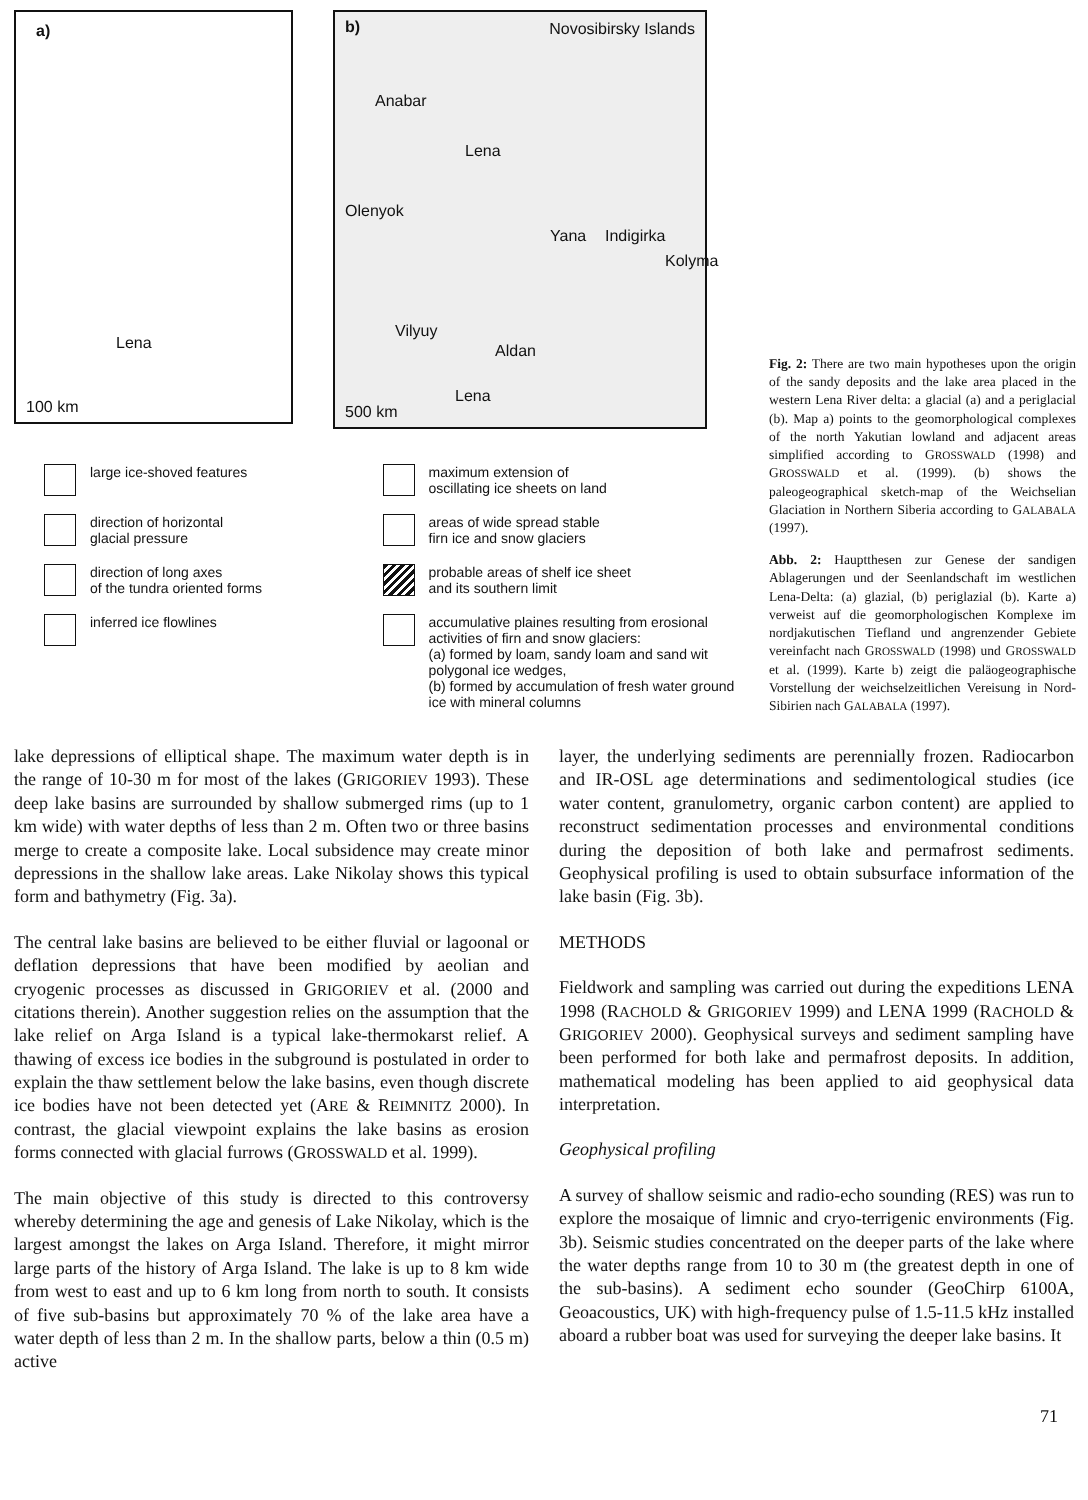a)
100 km
Lena
b) Novosibirsky Islands
Anabar
Lena
Olenyok
Yana Indigirka
Kolyma
Vilyuy
Aldan
Lena
500 km
large ice-shoved features
direction of horizontal
glacial pressure
direction of long axes
of the tundra oriented forms
inferred ice flowlines
maximum extension of
oscillating ice sheets on land
areas of wide spread stable
firn ice and snow glaciers
probable areas of shelf ice sheet
and its southern limit
accumulative plaines resulting from erosional activities of firn and snow glaciers:
(a) formed by loam, sandy loam and sand wit polygonal ice wedges,
(b) formed by accumulation of fresh water ground ice with mineral columns
Fig. 2: There are two main hypotheses upon the origin of the sandy deposits and the lake area placed in the western Lena River delta: a glacial (a) and a periglacial (b). Map a) points to the geomorphological complexes of the north Yakutian lowland and adjacent areas simplified according to GROSSWALD (1998) and GROSSWALD et al. (1999). (b) shows the paleogeographical sketch-map of the Weichselian Glaciation in Northern Siberia according to GALABALA (1997).
Abb. 2: Hauptthesen zur Genese der sandigen Ablagerungen und der Seenlandschaft im westlichen Lena-Delta: (a) glazial, (b) periglazial (b). Karte a) verweist auf die geomorphologischen Komplexe im nordjakutischen Tiefland und angrenzender Gebiete vereinfacht nach GROSSWALD (1998) und GROSSWALD et al. (1999). Karte b) zeigt die paläogeographische Vorstellung der weichselzeitlichen Vereisung in Nord-Sibirien nach GALABALA (1997).
lake depressions of elliptical shape. The maximum water depth is in the range of 10-30 m for most of the lakes (GRIGORIEV 1993). These deep lake basins are surrounded by shallow submerged rims (up to 1 km wide) with water depths of less than 2 m. Often two or three basins merge to create a composite lake. Local subsidence may create minor depressions in the shallow lake areas. Lake Nikolay shows this typical form and bathymetry (Fig. 3a).
The central lake basins are believed to be either fluvial or lagoonal or deflation depressions that have been modified by aeolian and cryogenic processes as discussed in GRIGORIEV et al. (2000 and citations therein). Another suggestion relies on the assumption that the lake relief on Arga Island is a typical lake-thermokarst relief. A thawing of excess ice bodies in the subground is postulated in order to explain the thaw settlement below the lake basins, even though discrete ice bodies have not been detected yet (ARE & REIMNITZ 2000). In contrast, the glacial viewpoint explains the lake basins as erosion forms connected with glacial furrows (GROSSWALD et al. 1999).
The main objective of this study is directed to this controversy whereby determining the age and genesis of Lake Nikolay, which is the largest amongst the lakes on Arga Island. Therefore, it might mirror large parts of the history of Arga Island. The lake is up to 8 km wide from west to east and up to 6 km long from north to south. It consists of five sub-basins but approximately 70 % of the lake area have a water depth of less than 2 m. In the shallow parts, below a thin (0.5 m) active
layer, the underlying sediments are perennially frozen. Radiocarbon and IR-OSL age determinations and sedimentological studies (ice water content, granulometry, organic carbon content) are applied to reconstruct sedimentation processes and environmental conditions during the deposition of both lake and permafrost sediments. Geophysical profiling is used to obtain subsurface information of the lake basin (Fig. 3b).
METHODS
Fieldwork and sampling was carried out during the expeditions LENA 1998 (RACHOLD & GRIGORIEV 1999) and LENA 1999 (RACHOLD & GRIGORIEV 2000). Geophysical surveys and sediment sampling have been performed for both lake and permafrost deposits. In addition, mathematical modeling has been applied to aid geophysical data interpretation.
Geophysical profiling
A survey of shallow seismic and radio-echo sounding (RES) was run to explore the mosaique of limnic and cryo-terrigenic environments (Fig. 3b). Seismic studies concentrated on the deeper parts of the lake where the water depths range from 10 to 30 m (the greatest depth in one of the sub-basins). A sediment echo sounder (GeoChirp 6100A, Geoacoustics, UK) with high-frequency pulse of 1.5-11.5 kHz installed aboard a rubber boat was used for surveying the deeper lake basins. It
71